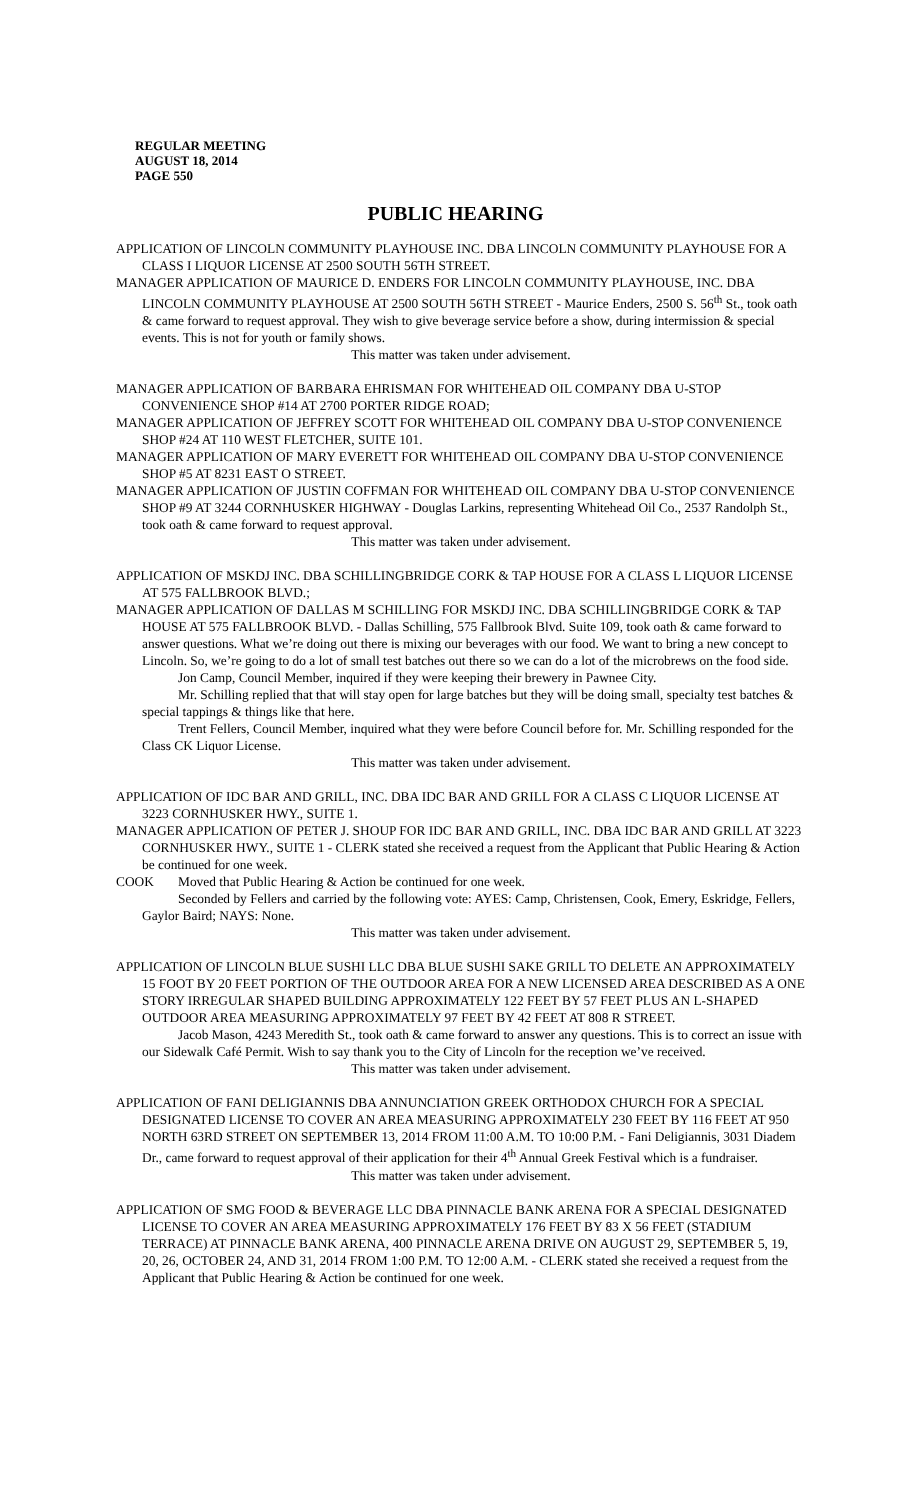REGULAR MEETING
AUGUST 18, 2014
PAGE 550
PUBLIC HEARING
APPLICATION OF LINCOLN COMMUNITY PLAYHOUSE INC. DBA LINCOLN COMMUNITY PLAYHOUSE FOR A CLASS I LIQUOR LICENSE AT 2500 SOUTH 56TH STREET.
MANAGER APPLICATION OF MAURICE D. ENDERS FOR LINCOLN COMMUNITY PLAYHOUSE, INC. DBA LINCOLN COMMUNITY PLAYHOUSE AT 2500 SOUTH 56TH STREET - Maurice Enders, 2500 S. 56<sup>th</sup> St., took oath & came forward to request approval. They wish to give beverage service before a show, during intermission & special events. This is not for youth or family shows.
This matter was taken under advisement.
MANAGER APPLICATION OF BARBARA EHRISMAN FOR WHITEHEAD OIL COMPANY DBA U-STOP CONVENIENCE SHOP #14 AT 2700 PORTER RIDGE ROAD;
MANAGER APPLICATION OF JEFFREY SCOTT FOR WHITEHEAD OIL COMPANY DBA U-STOP CONVENIENCE SHOP #24 AT 110 WEST FLETCHER, SUITE 101.
MANAGER APPLICATION OF MARY EVERETT FOR WHITEHEAD OIL COMPANY DBA U-STOP CONVENIENCE SHOP #5 AT 8231 EAST O STREET.
MANAGER APPLICATION OF JUSTIN COFFMAN FOR WHITEHEAD OIL COMPANY DBA U-STOP CONVENIENCE SHOP #9 AT 3244 CORNHUSKER HIGHWAY - Douglas Larkins, representing Whitehead Oil Co., 2537 Randolph St., took oath & came forward to request approval.
This matter was taken under advisement.
APPLICATION OF MSKDJ INC. DBA SCHILLINGBRIDGE CORK & TAP HOUSE FOR A CLASS L LIQUOR LICENSE AT 575 FALLBROOK BLVD.;
MANAGER APPLICATION OF DALLAS M SCHILLING FOR MSKDJ INC. DBA SCHILLINGBRIDGE CORK & TAP HOUSE AT 575 FALLBROOK BLVD. - Dallas Schilling, 575 Fallbrook Blvd. Suite 109, took oath & came forward to answer questions. What we’re doing out there is mixing our beverages with our food. We want to bring a new concept to Lincoln. So, we’re going to do a lot of small test batches out there so we can do a lot of the microbrews on the food side.
Jon Camp, Council Member, inquired if they were keeping their brewery in Pawnee City.
Mr. Schilling replied that that will stay open for large batches but they will be doing small, specialty test batches & special tappings & things like that here.
Trent Fellers, Council Member, inquired what they were before Council before for. Mr. Schilling responded for the Class CK Liquor License.
This matter was taken under advisement.
APPLICATION OF IDC BAR AND GRILL, INC. DBA IDC BAR AND GRILL FOR A CLASS C LIQUOR LICENSE AT 3223 CORNHUSKER HWY., SUITE 1.
MANAGER APPLICATION OF PETER J. SHOUP FOR IDC BAR AND GRILL, INC. DBA IDC BAR AND GRILL AT 3223 CORNHUSKER HWY., SUITE 1 - CLERK stated she received a request from the Applicant that Public Hearing & Action be continued for one week.
COOK Moved that Public Hearing & Action be continued for one week.
Seconded by Fellers and carried by the following vote: AYES: Camp, Christensen, Cook, Emery, Eskridge, Fellers, Gaylor Baird; NAYS: None.
This matter was taken under advisement.
APPLICATION OF LINCOLN BLUE SUSHI LLC DBA BLUE SUSHI SAKE GRILL TO DELETE AN APPROXIMATELY 15 FOOT BY 20 FEET PORTION OF THE OUTDOOR AREA FOR A NEW LICENSED AREA DESCRIBED AS A ONE STORY IRREGULAR SHAPED BUILDING APPROXIMATELY 122 FEET BY 57 FEET PLUS AN L-SHAPED OUTDOOR AREA MEASURING APPROXIMATELY 97 FEET BY 42 FEET AT 808 R STREET.
Jacob Mason, 4243 Meredith St., took oath & came forward to answer any questions. This is to correct an issue with our Sidewalk Café Permit. Wish to say thank you to the City of Lincoln for the reception we’ve received.
This matter was taken under advisement.
APPLICATION OF FANI DELIGIANNIS DBA ANNUNCIATION GREEK ORTHODOX CHURCH FOR A SPECIAL DESIGNATED LICENSE TO COVER AN AREA MEASURING APPROXIMATELY 230 FEET BY 116 FEET AT 950 NORTH 63RD STREET ON SEPTEMBER 13, 2014 FROM 11:00 A.M. TO 10:00 P.M. - Fani Deligiannis, 3031 Diadem Dr., came forward to request approval of their application for their 4<sup>th</sup> Annual Greek Festival which is a fundraiser.
This matter was taken under advisement.
APPLICATION OF SMG FOOD & BEVERAGE LLC DBA PINNACLE BANK ARENA FOR A SPECIAL DESIGNATED LICENSE TO COVER AN AREA MEASURING APPROXIMATELY 176 FEET BY 83 X 56 FEET (STADIUM TERRACE) AT PINNACLE BANK ARENA, 400 PINNACLE ARENA DRIVE ON AUGUST 29, SEPTEMBER 5, 19, 20, 26, OCTOBER 24, AND 31, 2014 FROM 1:00 P.M. TO 12:00 A.M. - CLERK stated she received a request from the Applicant that Public Hearing & Action be continued for one week.